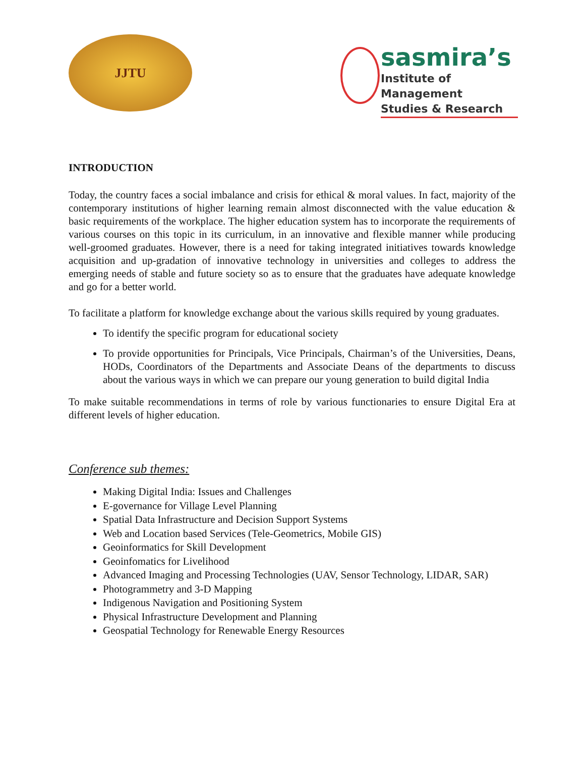JJTU
sasmira’s
Institute of Management
Studies & Research
INTRODUCTION
Today, the country faces a social imbalance and crisis for ethical & moral values. In fact, majority of the contemporary institutions of higher learning remain almost disconnected with the value education & basic requirements of the workplace. The higher education system has to incorporate the requirements of various courses on this topic in its curriculum, in an innovative and flexible manner while producing well-groomed graduates. However, there is a need for taking integrated initiatives towards knowledge acquisition and up-gradation of innovative technology in universities and colleges to address the emerging needs of stable and future society so as to ensure that the graduates have adequate knowledge and go for a better world.
To facilitate a platform for knowledge exchange about the various skills required by young graduates.
To identify the specific program for educational society
To provide opportunities for Principals, Vice Principals, Chairman’s of the Universities, Deans, HODs, Coordinators of the Departments and Associate Deans of the departments to discuss about the various ways in which we can prepare our young generation to build digital India
To make suitable recommendations in terms of role by various functionaries to ensure Digital Era at different levels of higher education.
Conference sub themes:
Making Digital India: Issues and Challenges
E-governance for Village Level Planning
Spatial Data Infrastructure and Decision Support Systems
Web and Location based Services (Tele-Geometrics, Mobile GIS)
Geoinformatics for Skill Development
Geoinfomatics for Livelihood
Advanced Imaging and Processing Technologies (UAV, Sensor Technology, LIDAR, SAR)
Photogrammetry and 3-D Mapping
Indigenous Navigation and Positioning System
Physical Infrastructure Development and Planning
Geospatial Technology for Renewable Energy Resources